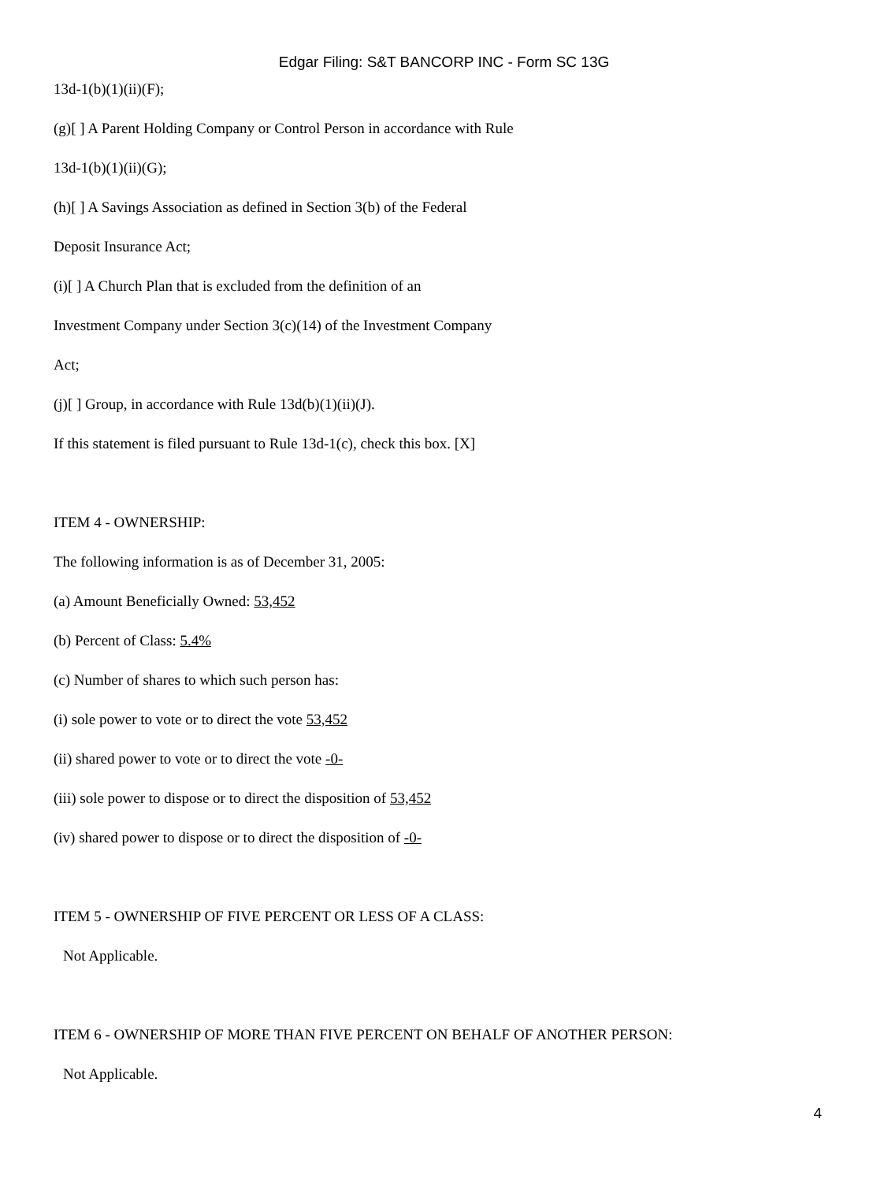Edgar Filing: S&T BANCORP INC - Form SC 13G
13d-1(b)(1)(ii)(F);
(g)[ ] A Parent Holding Company or Control Person in accordance with Rule
13d-1(b)(1)(ii)(G);
(h)[ ] A Savings Association as defined in Section 3(b) of the Federal
Deposit Insurance Act;
(i)[ ] A Church Plan that is excluded from the definition of an
Investment Company under Section 3(c)(14) of the Investment Company
Act;
(j)[ ] Group, in accordance with Rule 13d(b)(1)(ii)(J).
If this statement is filed pursuant to Rule 13d-1(c), check this box. [X]
ITEM 4 - OWNERSHIP:
The following information is as of December 31, 2005:
(a) Amount Beneficially Owned: 53,452
(b) Percent of Class: 5.4%
(c) Number of shares to which such person has:
(i) sole power to vote or to direct the vote 53,452
(ii) shared power to vote or to direct the vote -0-
(iii) sole power to dispose or to direct the disposition of 53,452
(iv) shared power to dispose or to direct the disposition of -0-
ITEM 5 - OWNERSHIP OF FIVE PERCENT OR LESS OF A CLASS:
Not Applicable.
ITEM 6 - OWNERSHIP OF MORE THAN FIVE PERCENT ON BEHALF OF ANOTHER PERSON:
Not Applicable.
4